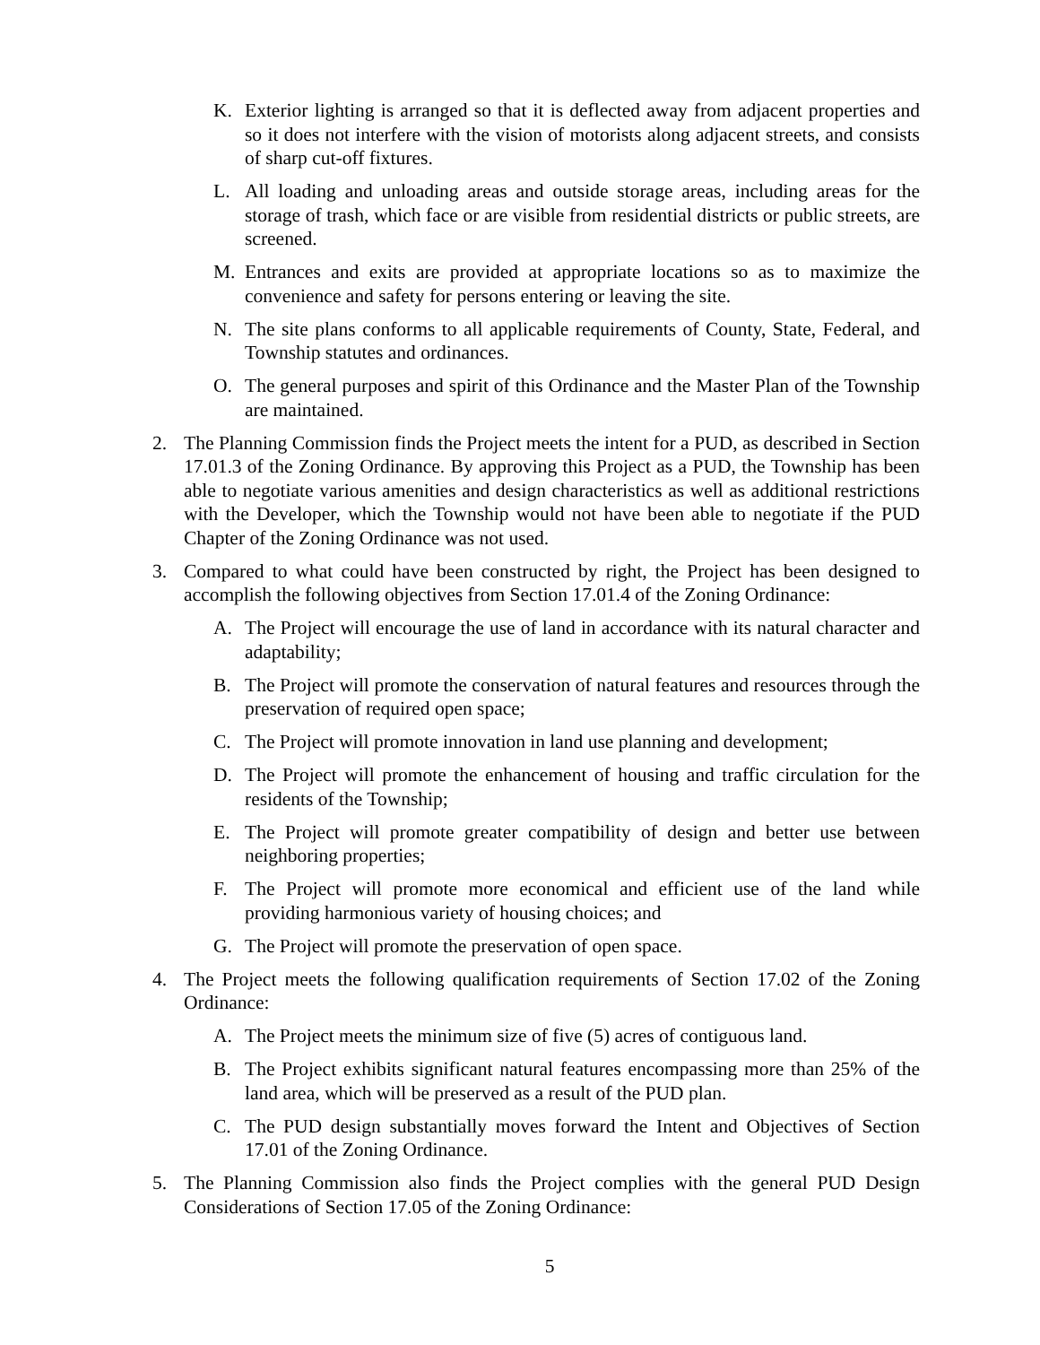K. Exterior lighting is arranged so that it is deflected away from adjacent properties and so it does not interfere with the vision of motorists along adjacent streets, and consists of sharp cut-off fixtures.
L. All loading and unloading areas and outside storage areas, including areas for the storage of trash, which face or are visible from residential districts or public streets, are screened.
M. Entrances and exits are provided at appropriate locations so as to maximize the convenience and safety for persons entering or leaving the site.
N. The site plans conforms to all applicable requirements of County, State, Federal, and Township statutes and ordinances.
O. The general purposes and spirit of this Ordinance and the Master Plan of the Township are maintained.
2. The Planning Commission finds the Project meets the intent for a PUD, as described in Section 17.01.3 of the Zoning Ordinance. By approving this Project as a PUD, the Township has been able to negotiate various amenities and design characteristics as well as additional restrictions with the Developer, which the Township would not have been able to negotiate if the PUD Chapter of the Zoning Ordinance was not used.
3. Compared to what could have been constructed by right, the Project has been designed to accomplish the following objectives from Section 17.01.4 of the Zoning Ordinance:
A. The Project will encourage the use of land in accordance with its natural character and adaptability;
B. The Project will promote the conservation of natural features and resources through the preservation of required open space;
C. The Project will promote innovation in land use planning and development;
D. The Project will promote the enhancement of housing and traffic circulation for the residents of the Township;
E. The Project will promote greater compatibility of design and better use between neighboring properties;
F. The Project will promote more economical and efficient use of the land while providing harmonious variety of housing choices; and
G. The Project will promote the preservation of open space.
4. The Project meets the following qualification requirements of Section 17.02 of the Zoning Ordinance:
A. The Project meets the minimum size of five (5) acres of contiguous land.
B. The Project exhibits significant natural features encompassing more than 25% of the land area, which will be preserved as a result of the PUD plan.
C. The PUD design substantially moves forward the Intent and Objectives of Section 17.01 of the Zoning Ordinance.
5. The Planning Commission also finds the Project complies with the general PUD Design Considerations of Section 17.05 of the Zoning Ordinance:
5